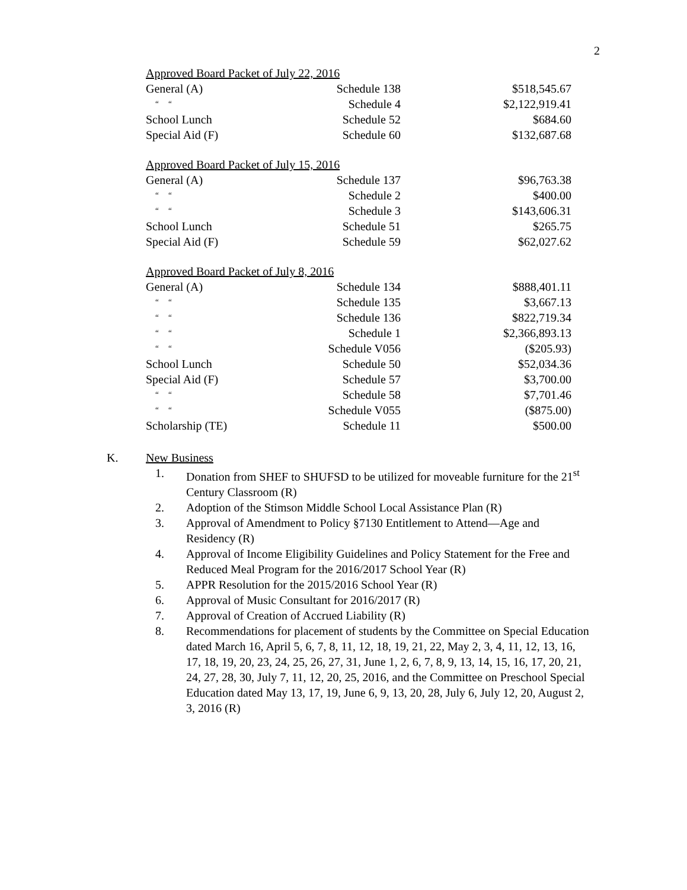2
| Approved Board Packet of July 22, 2016 | | |
| General (A) | Schedule 138 | $518,545.67 |
| “ “ | Schedule 4 | $2,122,919.41 |
| School Lunch | Schedule 52 | $684.60 |
| Special Aid (F) | Schedule 60 | $132,687.68 |
| Approved Board Packet of July 15, 2016 | | |
| General (A) | Schedule 137 | $96,763.38 |
| “ “ | Schedule 2 | $400.00 |
| “ “ | Schedule 3 | $143,606.31 |
| School Lunch | Schedule 51 | $265.75 |
| Special Aid (F) | Schedule 59 | $62,027.62 |
| Approved Board Packet of July 8, 2016 | | |
| General (A) | Schedule 134 | $888,401.11 |
| “ “ | Schedule 135 | $3,667.13 |
| “ “ | Schedule 136 | $822,719.34 |
| “ “ | Schedule 1 | $2,366,893.13 |
| “ “ | Schedule V056 | ($205.93) |
| School Lunch | Schedule 50 | $52,034.36 |
| Special Aid (F) | Schedule 57 | $3,700.00 |
| “ “ | Schedule 58 | $7,701.46 |
| “ “ | Schedule V055 | ($875.00) |
| Scholarship (TE) | Schedule 11 | $500.00 |
K. New Business
1. Donation from SHEF to SHUFSD to be utilized for moveable furniture for the 21<sup>st</sup> Century Classroom (R)
2. Adoption of the Stimson Middle School Local Assistance Plan (R)
3. Approval of Amendment to Policy §7130 Entitlement to Attend—Age and Residency (R)
4. Approval of Income Eligibility Guidelines and Policy Statement for the Free and Reduced Meal Program for the 2016/2017 School Year (R)
5. APPR Resolution for the 2015/2016 School Year (R)
6. Approval of Music Consultant for 2016/2017 (R)
7. Approval of Creation of Accrued Liability (R)
8. Recommendations for placement of students by the Committee on Special Education dated March 16, April 5, 6, 7, 8, 11, 12, 18, 19, 21, 22, May 2, 3, 4, 11, 12, 13, 16, 17, 18, 19, 20, 23, 24, 25, 26, 27, 31, June 1, 2, 6, 7, 8, 9, 13, 14, 15, 16, 17, 20, 21, 24, 27, 28, 30, July 7, 11, 12, 20, 25, 2016, and the Committee on Preschool Special Education dated May 13, 17, 19, June 6, 9, 13, 20, 28, July 6, July 12, 20, August 2, 3, 2016 (R)